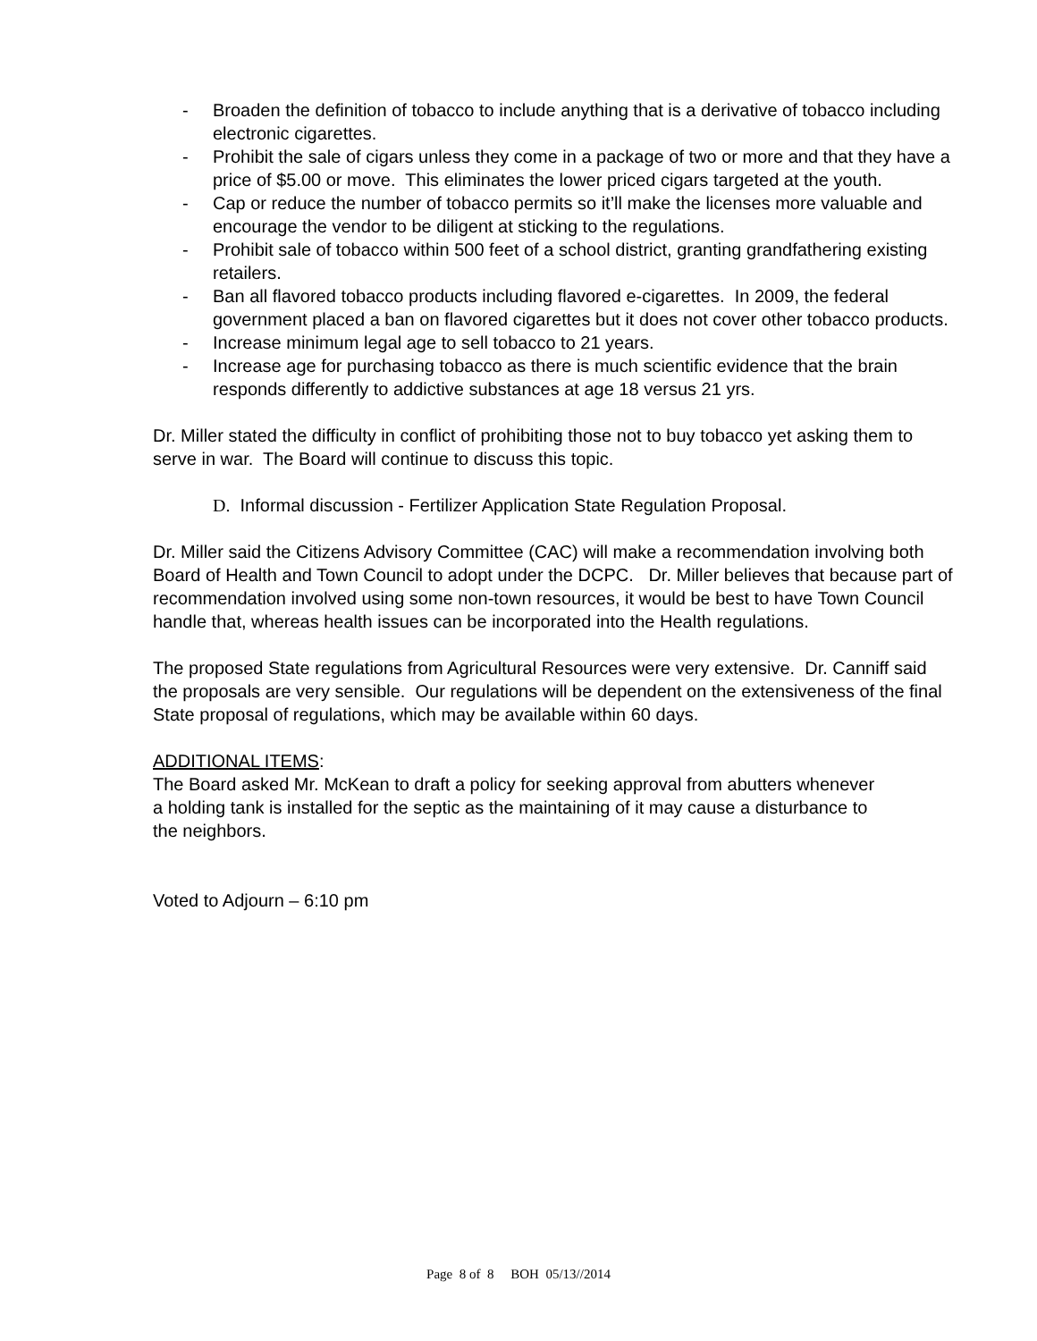- Broaden the definition of tobacco to include anything that is a derivative of tobacco including electronic cigarettes.
- Prohibit the sale of cigars unless they come in a package of two or more and that they have a price of $5.00 or move. This eliminates the lower priced cigars targeted at the youth.
- Cap or reduce the number of tobacco permits so it’ll make the licenses more valuable and encourage the vendor to be diligent at sticking to the regulations.
- Prohibit sale of tobacco within 500 feet of a school district, granting grandfathering existing retailers.
- Ban all flavored tobacco products including flavored e-cigarettes. In 2009, the federal government placed a ban on flavored cigarettes but it does not cover other tobacco products.
- Increase minimum legal age to sell tobacco to 21 years.
- Increase age for purchasing tobacco as there is much scientific evidence that the brain responds differently to addictive substances at age 18 versus 21 yrs.
Dr. Miller stated the difficulty in conflict of prohibiting those not to buy tobacco yet asking them to serve in war. The Board will continue to discuss this topic.
D. Informal discussion - Fertilizer Application State Regulation Proposal.
Dr. Miller said the Citizens Advisory Committee (CAC) will make a recommendation involving both Board of Health and Town Council to adopt under the DCPC. Dr. Miller believes that because part of recommendation involved using some non-town resources, it would be best to have Town Council handle that, whereas health issues can be incorporated into the Health regulations.
The proposed State regulations from Agricultural Resources were very extensive. Dr. Canniff said the proposals are very sensible. Our regulations will be dependent on the extensiveness of the final State proposal of regulations, which may be available within 60 days.
ADDITIONAL ITEMS:
The Board asked Mr. McKean to draft a policy for seeking approval from abutters whenever a holding tank is installed for the septic as the maintaining of it may cause a disturbance to the neighbors.
Voted to Adjourn – 6:10 pm
Page 8 of 8 BOH 05/13//2014